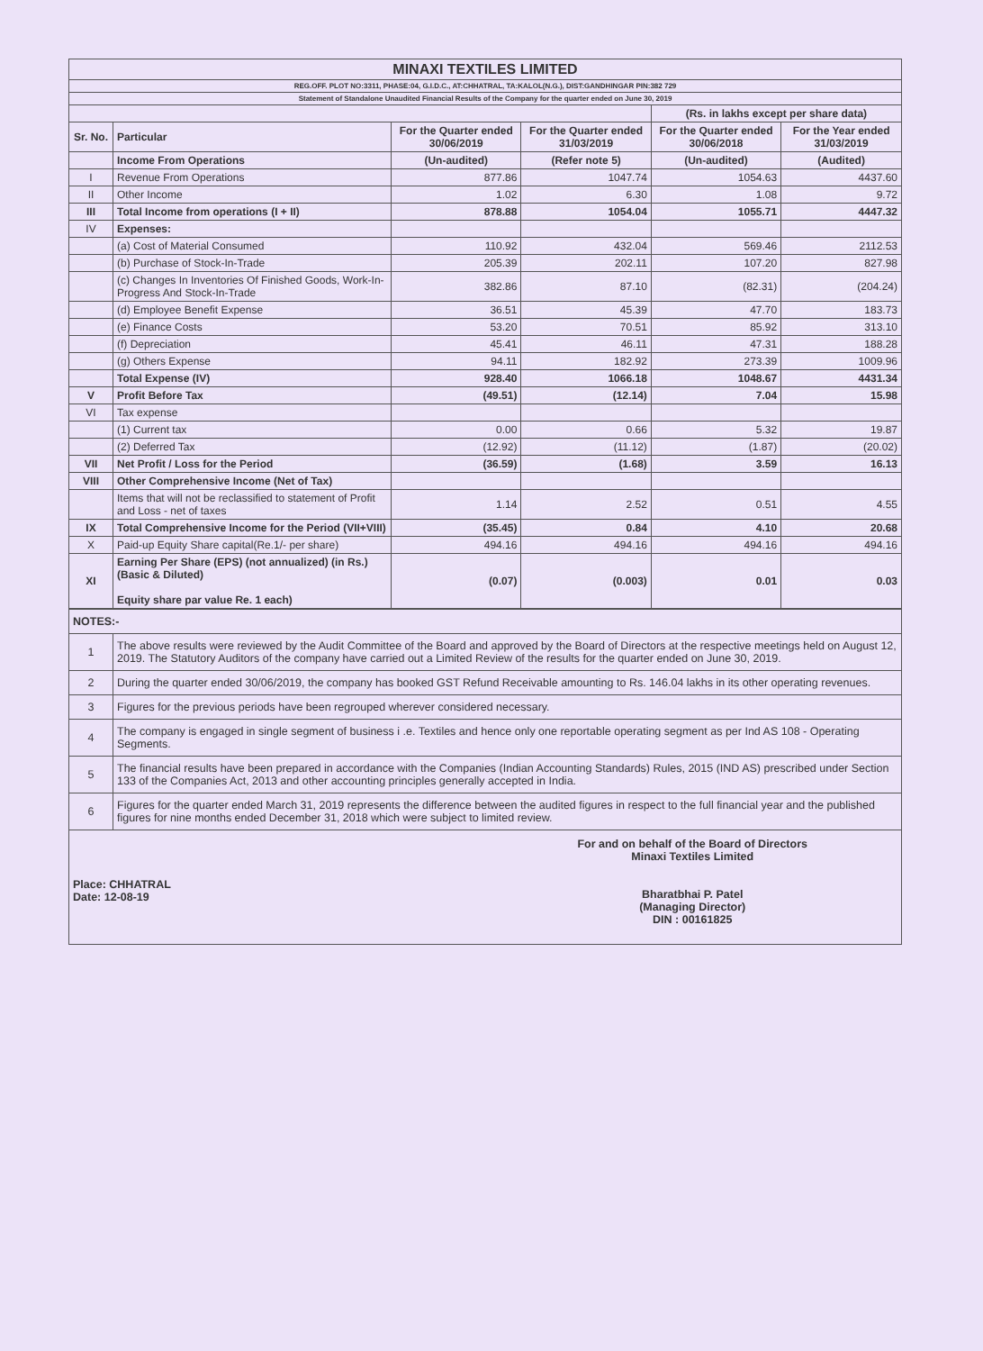| MINAXI TEXTILES LIMITED | | | | | |
| REG.OFF. PLOT NO:3311, PHASE:04, G.I.D.C., AT:CHHATRAL, TA:KALOL(N.G.), DIST:GANDHINGAR PIN:382 729 | | | | | |
| Statement of Standalone Unaudited Financial Results of the Company for the quarter ended on June 30, 2019 | | | | | |
| | | | | (Rs. in lakhs except per share data) | |
| Sr. No. | Particular | For the Quarter ended 30/06/2019 | For the Quarter ended 31/03/2019 | For the Quarter ended 30/06/2018 | For the Year ended 31/03/2019 |
| | Income From Operations | (Un-audited) | (Refer note 5) | (Un-audited) | (Audited) |
| I | Revenue From Operations | 877.86 | 1047.74 | 1054.63 | 4437.60 |
| II | Other Income | 1.02 | 6.30 | 1.08 | 9.72 |
| III | Total Income from operations (I + II) | 878.88 | 1054.04 | 1055.71 | 4447.32 |
| IV | Expenses: | | | | |
| | (a) Cost of Material Consumed | 110.92 | 432.04 | 569.46 | 2112.53 |
| | (b) Purchase of Stock-In-Trade | 205.39 | 202.11 | 107.20 | 827.98 |
| | (c) Changes In Inventories Of Finished Goods, Work-In-Progress And Stock-In-Trade | 382.86 | 87.10 | (82.31) | (204.24) |
| | (d) Employee Benefit Expense | 36.51 | 45.39 | 47.70 | 183.73 |
| | (e) Finance Costs | 53.20 | 70.51 | 85.92 | 313.10 |
| | (f) Depreciation | 45.41 | 46.11 | 47.31 | 188.28 |
| | (g) Others Expense | 94.11 | 182.92 | 273.39 | 1009.96 |
| | Total Expense (IV) | 928.40 | 1066.18 | 1048.67 | 4431.34 |
| V | Profit Before Tax | (49.51) | (12.14) | 7.04 | 15.98 |
| VI | Tax expense | | | | |
| | (1) Current tax | 0.00 | 0.66 | 5.32 | 19.87 |
| | (2) Deferred Tax | (12.92) | (11.12) | (1.87) | (20.02) |
| VII | Net Profit / Loss for the Period | (36.59) | (1.68) | 3.59 | 16.13 |
| VIII | Other Comprehensive Income (Net of Tax) | | | | |
| | Items that will not be reclassified to statement of Profit and Loss - net of taxes | 1.14 | 2.52 | 0.51 | 4.55 |
| IX | Total Comprehensive Income for the Period (VII+VIII) | (35.45) | 0.84 | 4.10 | 20.68 |
| X | Paid-up Equity Share capital(Re.1/- per share) | 494.16 | 494.16 | 494.16 | 494.16 |
| XI | Earning Per Share (EPS) (not annualized) (in Rs.) (Basic & Diluted) Equity share par value Re. 1 each) | (0.07) | (0.003) | 0.01 | 0.03 |
| NOTES:- | |
| 1 | The above results were reviewed by the Audit Committee of the Board and approved by the Board of Directors at the respective meetings held on August 12, 2019. The Statutory Auditors of the company have carried out a Limited Review of the results for the quarter ended on June 30, 2019. |
| 2 | During the quarter ended 30/06/2019, the company has booked GST Refund Receivable amounting to Rs. 146.04 lakhs in its other operating revenues. |
| 3 | Figures for the previous periods have been regrouped wherever considered necessary. |
| 4 | The company is engaged in single segment of business i .e. Textiles and hence only one reportable operating segment as per Ind AS 108 - Operating Segments. |
| 5 | The financial results have been prepared in accordance with the Companies (Indian Accounting Standards) Rules, 2015 (IND AS) prescribed under Section 133 of the Companies Act, 2013 and other accounting principles generally accepted in India. |
| 6 | Figures for the quarter ended March 31, 2019 represents the difference between the audited figures in respect to the full financial year and the published figures for nine months ended December 31, 2018 which were subject to limited review. |
Place: CHHATRAL
Date: 12-08-19
For and on behalf of the Board of Directors
Minaxi Textiles Limited
Bharatbhai P. Patel
(Managing Director)
DIN : 00161825